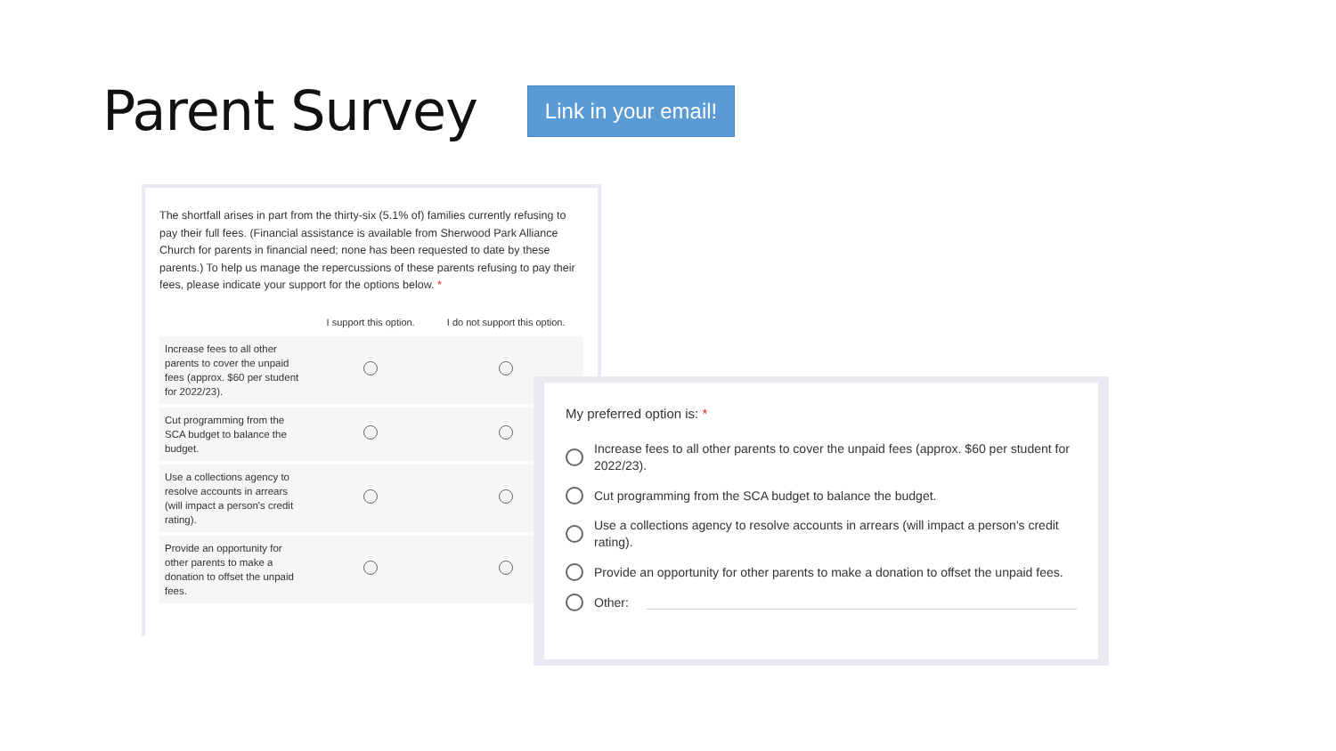Parent Survey
Link in your email!
The shortfall arises in part from the thirty-six (5.1% of) families currently refusing to pay their full fees. (Financial assistance is available from Sherwood Park Alliance Church for parents in financial need; none has been requested to date by these parents.) To help us manage the repercussions of these parents refusing to pay their fees, please indicate your support for the options below. *
| | I support this option. | I do not support this option. |
| --- | --- | --- |
| Increase fees to all other parents to cover the unpaid fees (approx. $60 per student for 2022/23). | | |
| Cut programming from the SCA budget to balance the budget. | | |
| Use a collections agency to resolve accounts in arrears (will impact a person's credit rating). | | |
| Provide an opportunity for other parents to make a donation to offset the unpaid fees. | | |
My preferred option is: *
Increase fees to all other parents to cover the unpaid fees (approx. $60 per student for 2022/23).
Cut programming from the SCA budget to balance the budget.
Use a collections agency to resolve accounts in arrears (will impact a person's credit rating).
Provide an opportunity for other parents to make a donation to offset the unpaid fees.
Other: